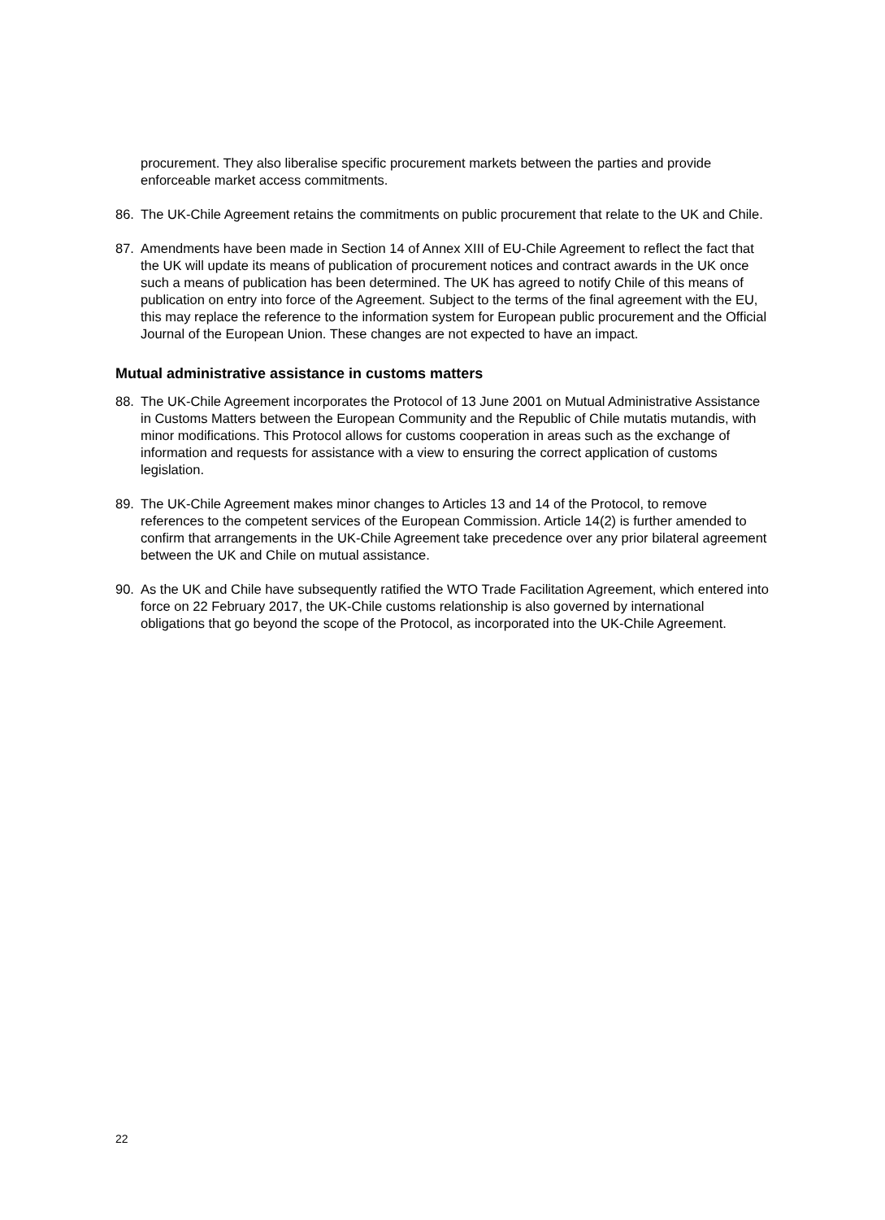procurement. They also liberalise specific procurement markets between the parties and provide enforceable market access commitments.
86. The UK-Chile Agreement retains the commitments on public procurement that relate to the UK and Chile.
87. Amendments have been made in Section 14 of Annex XIII of EU-Chile Agreement to reflect the fact that the UK will update its means of publication of procurement notices and contract awards in the UK once such a means of publication has been determined. The UK has agreed to notify Chile of this means of publication on entry into force of the Agreement. Subject to the terms of the final agreement with the EU, this may replace the reference to the information system for European public procurement and the Official Journal of the European Union. These changes are not expected to have an impact.
Mutual administrative assistance in customs matters
88. The UK-Chile Agreement incorporates the Protocol of 13 June 2001 on Mutual Administrative Assistance in Customs Matters between the European Community and the Republic of Chile mutatis mutandis, with minor modifications. This Protocol allows for customs cooperation in areas such as the exchange of information and requests for assistance with a view to ensuring the correct application of customs legislation.
89. The UK-Chile Agreement makes minor changes to Articles 13 and 14 of the Protocol, to remove references to the competent services of the European Commission. Article 14(2) is further amended to confirm that arrangements in the UK-Chile Agreement take precedence over any prior bilateral agreement between the UK and Chile on mutual assistance.
90. As the UK and Chile have subsequently ratified the WTO Trade Facilitation Agreement, which entered into force on 22 February 2017, the UK-Chile customs relationship is also governed by international obligations that go beyond the scope of the Protocol, as incorporated into the UK-Chile Agreement.
22